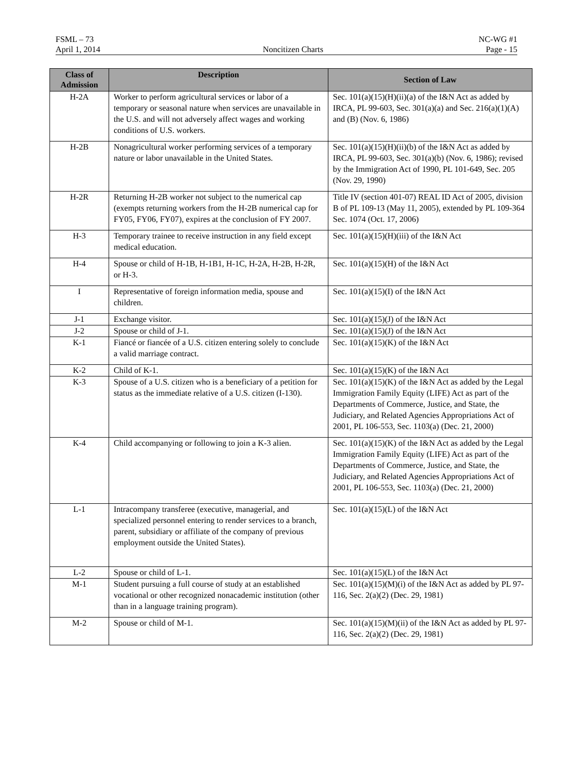FSML – 73 NC-WG #1
April 1, 2014 Noncitizen Charts Page - 15
| Class of Admission | Description | Section of Law |
| --- | --- | --- |
| H-2A | Worker to perform agricultural services or labor of a temporary or seasonal nature when services are unavailable in the U.S. and will not adversely affect wages and working conditions of U.S. workers. | Sec. 101(a)(15)(H)(ii)(a) of the I&N Act as added by IRCA, PL 99-603, Sec. 301(a)(a) and Sec. 216(a)(1)(A) and (B) (Nov. 6, 1986) |
| H-2B | Nonagricultural worker performing services of a temporary nature or labor unavailable in the United States. | Sec. 101(a)(15)(H)(ii)(b) of the I&N Act as added by IRCA, PL 99-603, Sec. 301(a)(b) (Nov. 6, 1986); revised by the Immigration Act of 1990, PL 101-649, Sec. 205 (Nov. 29, 1990) |
| H-2R | Returning H-2B worker not subject to the numerical cap (exempts returning workers from the H-2B numerical cap for FY05, FY06, FY07), expires at the conclusion of FY 2007. | Title IV (section 401-07) REAL ID Act of 2005, division B of PL 109-13 (May 11, 2005), extended by PL 109-364 Sec. 1074 (Oct. 17, 2006) |
| H-3 | Temporary trainee to receive instruction in any field except medical education. | Sec. 101(a)(15)(H)(iii) of the I&N Act |
| H-4 | Spouse or child of H-1B, H-1B1, H-1C, H-2A, H-2B, H-2R, or H-3. | Sec. 101(a)(15)(H) of the I&N Act |
| I | Representative of foreign information media, spouse and children. | Sec. 101(a)(15)(I) of the I&N Act |
| J-1 | Exchange visitor. | Sec. 101(a)(15)(J) of the I&N Act |
| J-2 | Spouse or child of J-1. | Sec. 101(a)(15)(J) of the I&N Act |
| K-1 | Fiancé or fiancée of a U.S. citizen entering solely to conclude a valid marriage contract. | Sec. 101(a)(15)(K) of the I&N Act |
| K-2 | Child of K-1. | Sec. 101(a)(15)(K) of the I&N Act |
| K-3 | Spouse of a U.S. citizen who is a beneficiary of a petition for status as the immediate relative of a U.S. citizen (I-130). | Sec. 101(a)(15)(K) of the I&N Act as added by the Legal Immigration Family Equity (LIFE) Act as part of the Departments of Commerce, Justice, and State, the Judiciary, and Related Agencies Appropriations Act of 2001, PL 106-553, Sec. 1103(a) (Dec. 21, 2000) |
| K-4 | Child accompanying or following to join a K-3 alien. | Sec. 101(a)(15)(K) of the I&N Act as added by the Legal Immigration Family Equity (LIFE) Act as part of the Departments of Commerce, Justice, and State, the Judiciary, and Related Agencies Appropriations Act of 2001, PL 106-553, Sec. 1103(a) (Dec. 21, 2000) |
| L-1 | Intracompany transferee (executive, managerial, and specialized personnel entering to render services to a branch, parent, subsidiary or affiliate of the company of previous employment outside the United States). | Sec. 101(a)(15)(L) of the I&N Act |
| L-2 | Spouse or child of L-1. | Sec. 101(a)(15)(L) of the I&N Act |
| M-1 | Student pursuing a full course of study at an established vocational or other recognized nonacademic institution (other than in a language training program). | Sec. 101(a)(15)(M)(i) of the I&N Act as added by PL 97-116, Sec. 2(a)(2) (Dec. 29, 1981) |
| M-2 | Spouse or child of M-1. | Sec. 101(a)(15)(M)(ii) of the I&N Act as added by PL 97-116, Sec. 2(a)(2) (Dec. 29, 1981) |